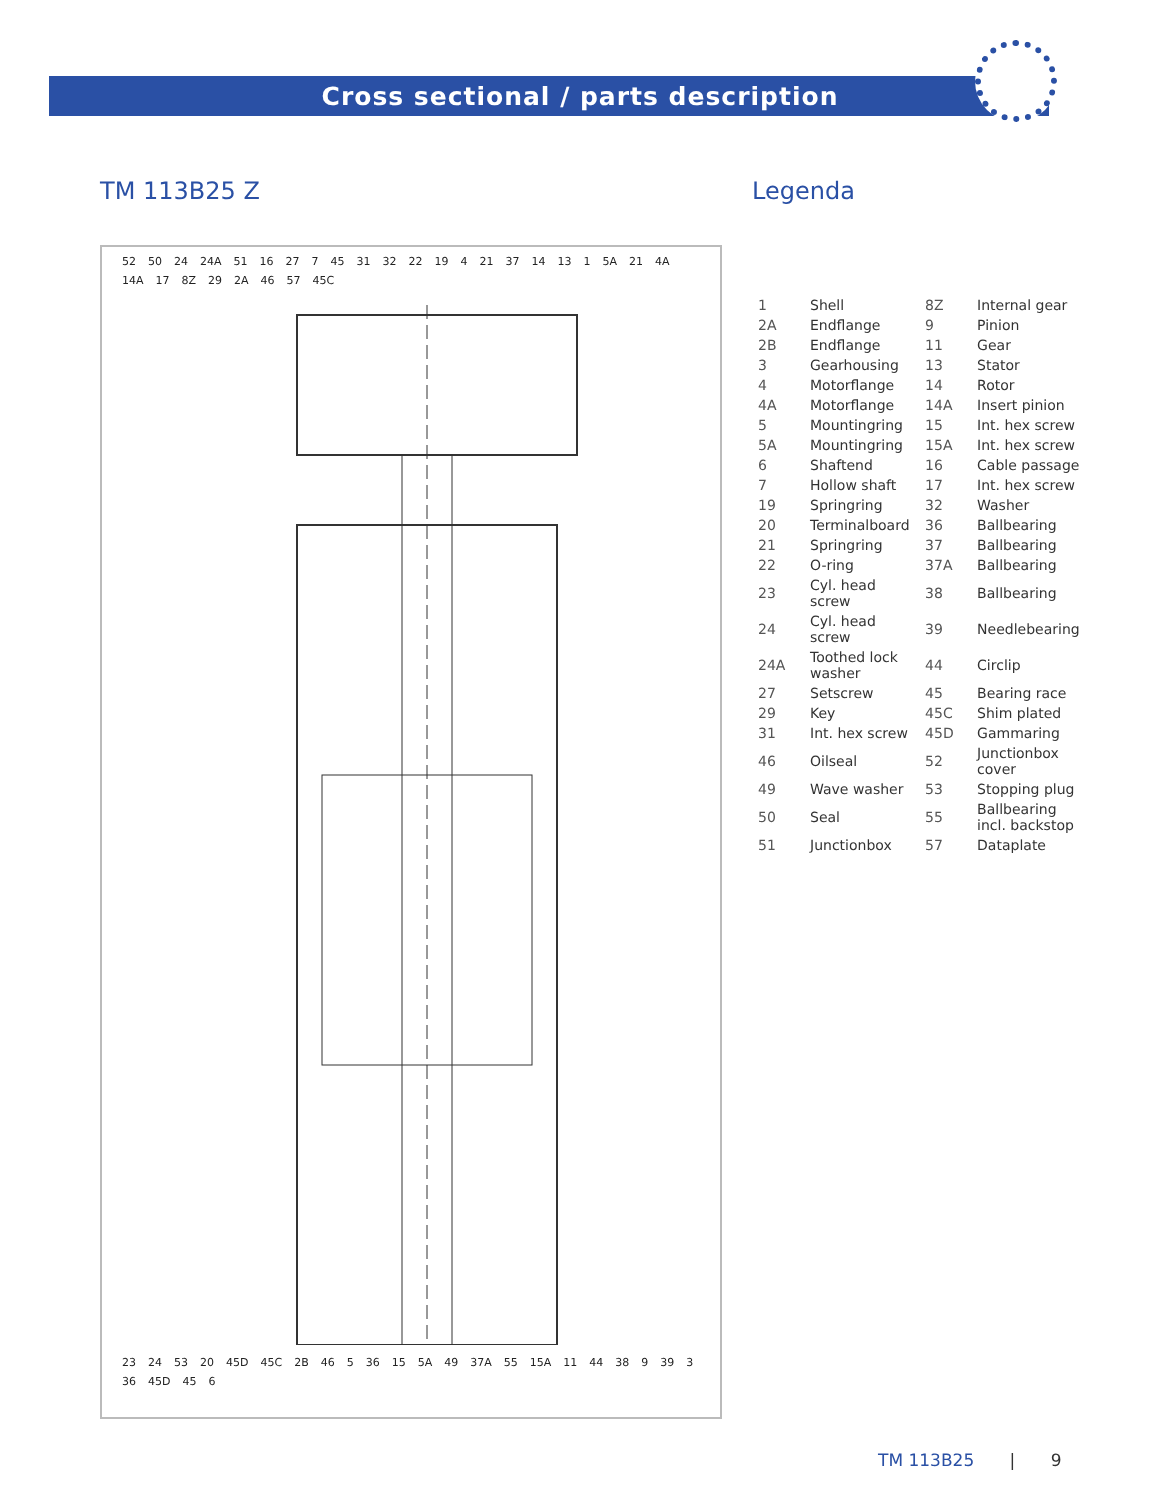Cross sectional / parts description
TM 113B25 Z
52 50 24 24A 51 16 27 7 45 31 32 22 19 4 21 37 14 13 1 5A 21 4A 14A 17 8Z 29 2A 46 57 45C
23 24 53 20 45D 45C 2B 46 5 36 15 5A 49 37A 55 15A 11 44 38 9 39 3 36 45D 45 6
Legenda
| 1 | Shell | 8Z | Internal gear |
| 2A | Endflange | 9 | Pinion |
| 2B | Endflange | 11 | Gear |
| 3 | Gearhousing | 13 | Stator |
| 4 | Motorflange | 14 | Rotor |
| 4A | Motorflange | 14A | Insert pinion |
| 5 | Mountingring | 15 | Int. hex screw |
| 5A | Mountingring | 15A | Int. hex screw |
| 6 | Shaftend | 16 | Cable passage |
| 7 | Hollow shaft | 17 | Int. hex screw |
| 19 | Springring | 32 | Washer |
| 20 | Terminalboard | 36 | Ballbearing |
| 21 | Springring | 37 | Ballbearing |
| 22 | O-ring | 37A | Ballbearing |
| 23 | Cyl. head screw | 38 | Ballbearing |
| 24 | Cyl. head screw | 39 | Needlebearing |
| 24A | Toothed lock washer | 44 | Circlip |
| 27 | Setscrew | 45 | Bearing race |
| 29 | Key | 45C | Shim plated |
| 31 | Int. hex screw | 45D | Gammaring |
| 46 | Oilseal | 52 | Junctionbox cover |
| 49 | Wave washer | 53 | Stopping plug |
| 50 | Seal | 55 | Ballbearing incl. backstop |
| 51 | Junctionbox | 57 | Dataplate |
TM 113B25 | 9